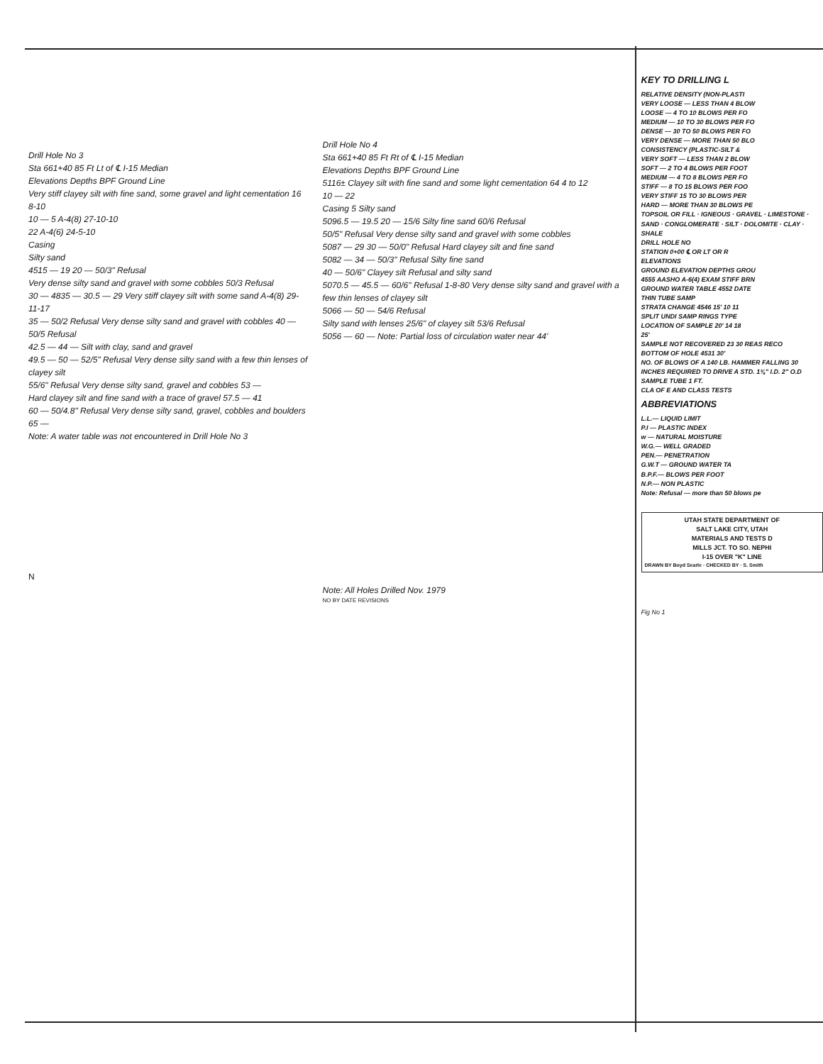Drill Hole No 3
Sta 661+40 85 Ft Lt of ℄ I-15 Median
Elevations Depths BPF Ground Line
Very stiff clayey silt with fine sand, some gravel and light cementation 16 8-10
10 — 5 A-4(8) 27-10-10
22 A-4(6) 24-5-10
Casing
Silty sand
4515 — 19 20 — 50/3" Refusal
Very dense silty sand and gravel with some cobbles 50/3 Refusal
30 — 4835 — 30.5 — 29 Very stiff clayey silt with some sand A-4(8) 29-11-17
35 — 50/2 Refusal Very dense silty sand and gravel with cobbles 40 — 50/5 Refusal
42.5 — 44 — Silt with clay, sand and gravel
49.5 — 50 — 52/5" Refusal Very dense silty sand with a few thin lenses of clayey silt
55/6" Refusal Very dense silty sand, gravel and cobbles 53 —
Hard clayey silt and fine sand with a trace of gravel 57.5 — 41
60 — 50/4.8" Refusal Very dense silty sand, gravel, cobbles and boulders
65 —
Note: A water table was not encountered in Drill Hole No 3
N
Drill Hole No 4
Sta 661+40 85 Ft Rt of ℄ I-15 Median
Elevations Depths BPF Ground Line
5116± Clayey silt with fine sand and some light cementation 64 4 to 12
10 — 22
Casing 5 Silty sand
5096.5 — 19.5 20 — 15/6 Silty fine sand 60/6 Refusal
50/5" Refusal Very dense silty sand and gravel with some cobbles
5087 — 29 30 — 50/0" Refusal Hard clayey silt and fine sand
5082 — 34 — 50/3" Refusal Silty fine sand
40 — 50/6" Clayey silt Refusal and silty sand
5070.5 — 45.5 — 60/6" Refusal 1-8-80 Very dense silty sand and gravel with a few thin lenses of clayey silt
5066 — 50 — 54/6 Refusal
Silty sand with lenses 25/6" of clayey silt 53/6 Refusal
5056 — 60 — Note: Partial loss of circulation water near 44'
Note: All Holes Drilled Nov. 1979
NO BY DATE REVISIONS
KEY TO DRILLING L
RELATIVE DENSITY (NON-PLASTI
VERY LOOSE — LESS THAN 4 BLOW
LOOSE — 4 TO 10 BLOWS PER FO
MEDIUM — 10 TO 30 BLOWS PER FO
DENSE — 30 TO 50 BLOWS PER FO
VERY DENSE — MORE THAN 50 BLO
CONSISTENCY (PLASTIC-SILT &
VERY SOFT — LESS THAN 2 BLOW
SOFT — 2 TO 4 BLOWS PER FOOT
MEDIUM — 4 TO 8 BLOWS PER FO
STIFF — 8 TO 15 BLOWS PER FOO
VERY STIFF 15 TO 30 BLOWS PER
HARD — MORE THAN 30 BLOWS PE
TOPSOIL OR FILL · IGNEOUS · GRAVEL · LIMESTONE · SAND · CONGLOMERATE · SILT · DOLOMITE · CLAY · SHALE
DRILL HOLE NO
STATION 0+00 ℄ OR LT OR R
ELEVATIONS
GROUND ELEVATION DEPTHS GROU
4555 AASHO A-6(4) EXAM STIFF BRN
GROUND WATER TABLE 4552 DATE
THIN TUBE SAMP
STRATA CHANGE 4546 15' 10 11
SPLIT UNDI SAMP RINGS TYPE
LOCATION OF SAMPLE 20' 14 18
25'
SAMPLE NOT RECOVERED 23 30 REAS RECO
BOTTOM OF HOLE 4531 30'
NO. OF BLOWS OF A 140 LB. HAMMER FALLING 30 INCHES REQUIRED TO DRIVE A STD. 1⅜" I.D. 2" O.D SAMPLE TUBE 1 FT.
CLA OF E AND CLASS TESTS
ABBREVIATIONS
L.L.— LIQUID LIMIT
P.I — PLASTIC INDEX
w — NATURAL MOISTURE
W.G.— WELL GRADED
PEN.— PENETRATION
G.W.T — GROUND WATER TA
B.P.F.— BLOWS PER FOOT
N.P.— NON PLASTIC
Note: Refusal — more than 50 blows pe
UTAH STATE DEPARTMENT OF
SALT LAKE CITY, UTAH
MATERIALS AND TESTS D
MILLS JCT. TO SO. NEPHI
I-15 OVER "K" LINE
DRAWN BY Boyd Searle · CHECKED BY · S. Smith
Fig No 1